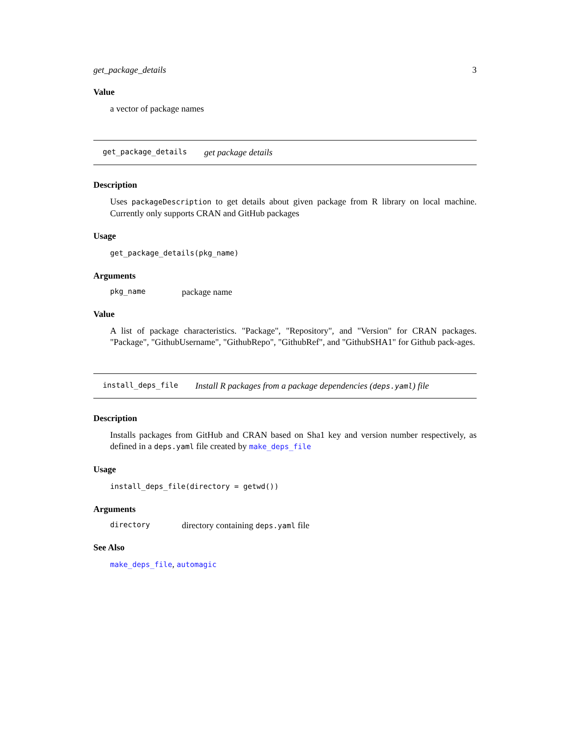get_package_details 3
Value
a vector of package names
get_package_details get package details
Description
Uses packageDescription to get details about given package from R library on local machine. Currently only supports CRAN and GitHub packages
Usage
get_package_details(pkg_name)
Arguments
pkg_name package name
Value
A list of package characteristics. "Package", "Repository", and "Version" for CRAN packages. "Package", "GithubUsername", "GithubRepo", "GithubRef", and "GithubSHA1" for Github pack-ages.
install_deps_file Install R packages from a package dependencies (deps.yaml) file
Description
Installs packages from GitHub and CRAN based on Sha1 key and version number respectively, as defined in a deps.yaml file created by make_deps_file
Usage
install_deps_file(directory = getwd())
Arguments
directory directory containing deps.yaml file
See Also
make_deps_file, automagic